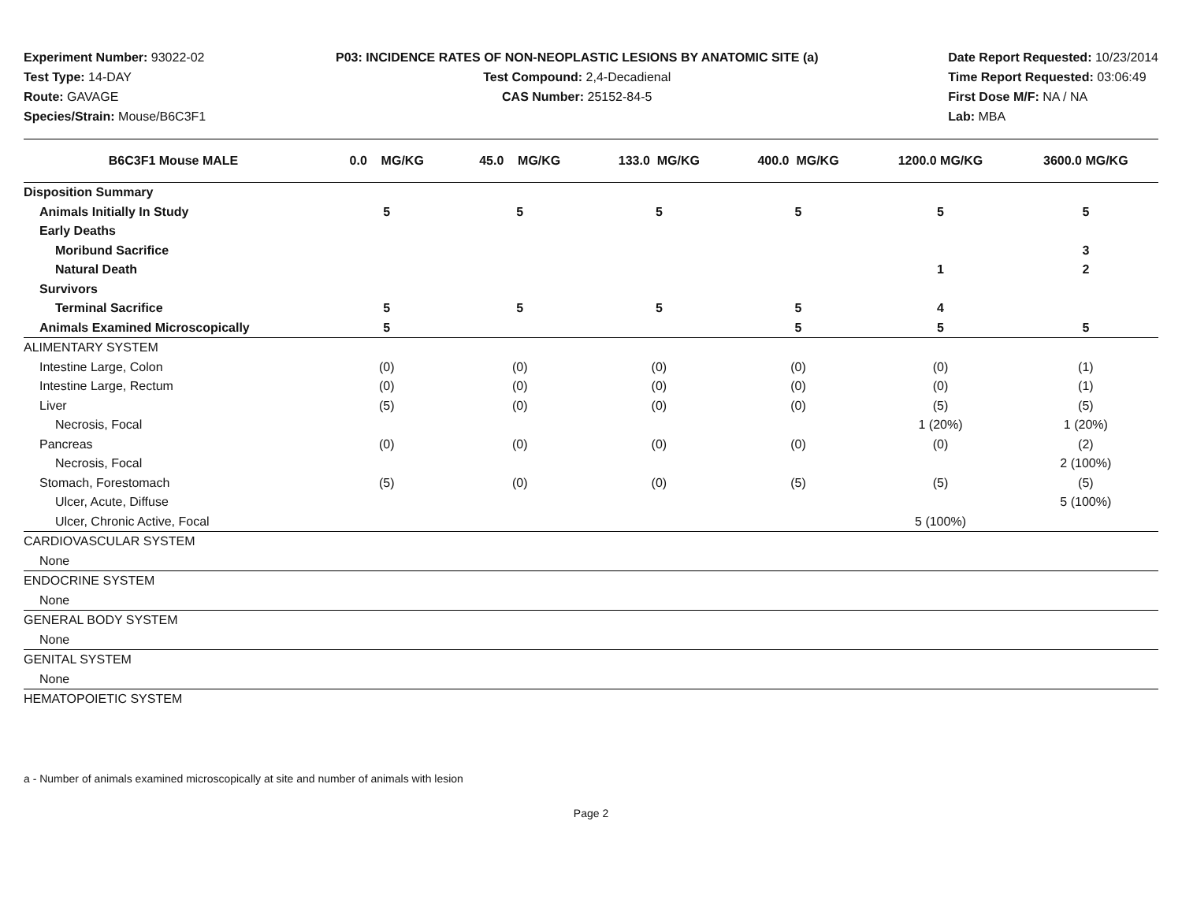Experiment Number: 93022-02
Test Type: 14-DAY
Route: GAVAGE
Species/Strain: Mouse/B6C3F1
P03: INCIDENCE RATES OF NON-NEOPLASTIC LESIONS BY ANATOMIC SITE (a)
Test Compound: 2,4-Decadienal
CAS Number: 25152-84-5
Date Report Requested: 10/23/2014
Time Report Requested: 03:06:49
First Dose M/F: NA / NA
Lab: MBA
| B6C3F1 Mouse MALE | 0.0 MG/KG | 45.0 MG/KG | 133.0 MG/KG | 400.0 MG/KG | 1200.0 MG/KG | 3600.0 MG/KG |
| --- | --- | --- | --- | --- | --- | --- |
| Disposition Summary | | | | | | |
| Animals Initially In Study | 5 | 5 | 5 | 5 | 5 | 5 |
| Early Deaths | | | | | | |
| Moribund Sacrifice | | | | | | 3 |
| Natural Death | | | | | 1 | 2 |
| Survivors | | | | | | |
| Terminal Sacrifice | 5 | 5 | 5 | 5 | 4 | |
| Animals Examined Microscopically | 5 | | | 5 | 5 | 5 |
| ALIMENTARY SYSTEM | | | | | | |
| Intestine Large, Colon | (0) | (0) | (0) | (0) | (0) | (1) |
| Intestine Large, Rectum | (0) | (0) | (0) | (0) | (0) | (1) |
| Liver | (5) | (0) | (0) | (0) | (5) | (5) |
| Necrosis, Focal | | | | | 1 (20%) | 1 (20%) |
| Pancreas | (0) | (0) | (0) | (0) | (0) | (2) |
| Necrosis, Focal | | | | | | 2 (100%) |
| Stomach, Forestomach | (5) | (0) | (0) | (5) | (5) | (5) |
| Ulcer, Acute, Diffuse | | | | | | 5 (100%) |
| Ulcer, Chronic Active, Focal | | | | | 5 (100%) | |
| CARDIOVASCULAR SYSTEM | | | | | | |
| None | | | | | | |
| ENDOCRINE SYSTEM | | | | | | |
| None | | | | | | |
| GENERAL BODY SYSTEM | | | | | | |
| None | | | | | | |
| GENITAL SYSTEM | | | | | | |
| None | | | | | | |
| HEMATOPOIETIC SYSTEM | | | | | | |
a - Number of animals examined microscopically at site and number of animals with lesion
Page 2